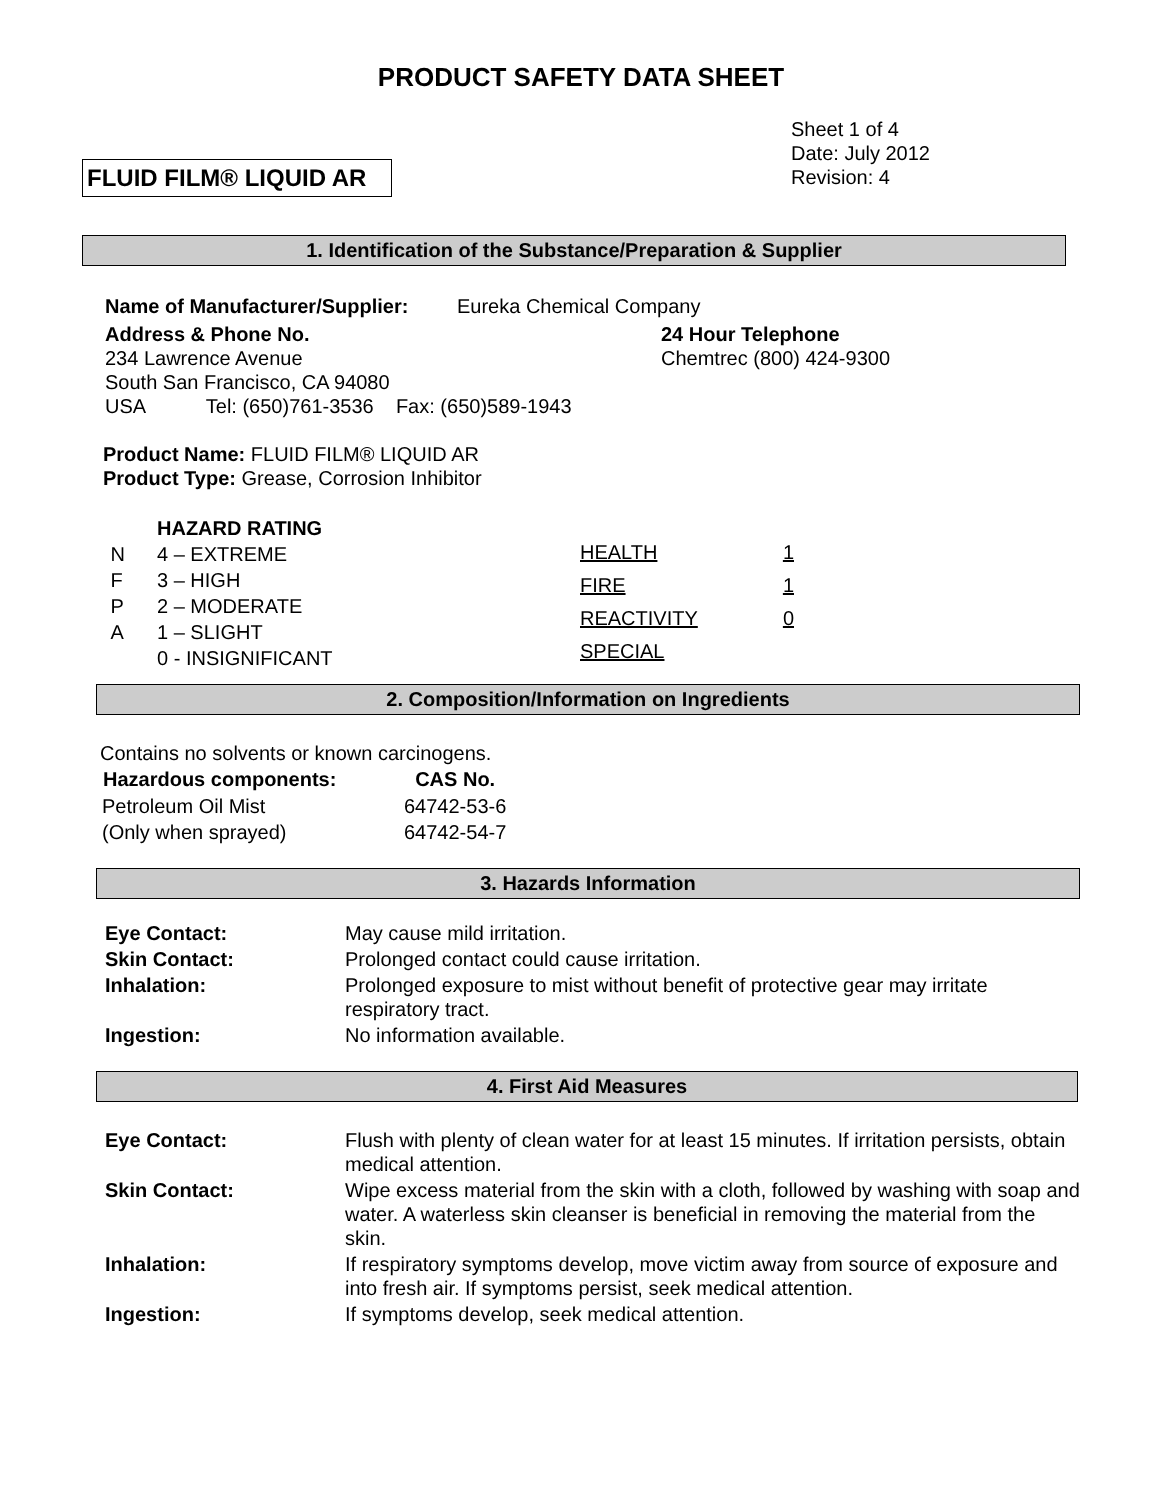PRODUCT SAFETY DATA SHEET
FLUID FILM® LIQUID AR
Sheet 1 of 4
Date: July 2012
Revision: 4
1. Identification of the Substance/Preparation & Supplier
| Name of Manufacturer/Supplier: | Eureka Chemical Company |
| Address & Phone No. 234 Lawrence Avenue South San Francisco, CA 94080 USA Tel: (650)761-3536 Fax: (650)589-1943 | 24 Hour Telephone Chemtrec (800) 424-9300 |
Product Name: FLUID FILM® LIQUID AR
Product Type: Grease, Corrosion Inhibitor
| | HAZARD RATING |
| N | 4 – EXTREME |
| F | 3 – HIGH |
| P | 2 – MODERATE |
| A | 1 – SLIGHT |
| | 0 - INSIGNIFICANT |
| HEALTH | 1 |
| FIRE | 1 |
| REACTIVITY | 0 |
| SPECIAL | |
2. Composition/Information on Ingredients
Contains no solvents or known carcinogens.
| Hazardous components: | CAS No. |
| --- | --- |
| Petroleum Oil Mist | 64742-53-6 |
| (Only when sprayed) | 64742-54-7 |
3. Hazards Information
| Eye Contact: | May cause mild irritation. |
| Skin Contact: | Prolonged contact could cause irritation. |
| Inhalation: | Prolonged exposure to mist without benefit of protective gear may irritate respiratory tract. |
| Ingestion: | No information available. |
4. First Aid Measures
| Eye Contact: | Flush with plenty of clean water for at least 15 minutes. If irritation persists, obtain medical attention. |
| Skin Contact: | Wipe excess material from the skin with a cloth, followed by washing with soap and water. A waterless skin cleanser is beneficial in removing the material from the skin. |
| Inhalation: | If respiratory symptoms develop, move victim away from source of exposure and into fresh air. If symptoms persist, seek medical attention. |
| Ingestion: | If symptoms develop, seek medical attention. |